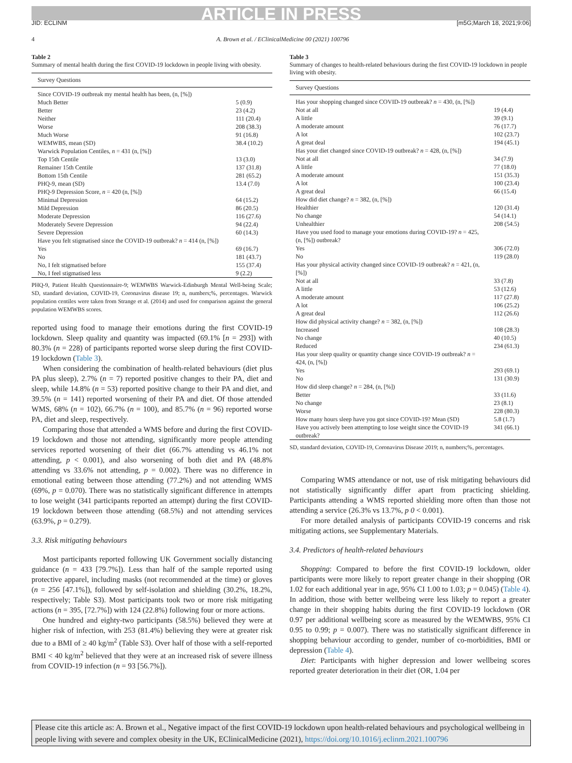ARTICLE IN PRESS
JID: ECLINM [m5G;March 18, 2021;9:06]
4 A. Brown et al. / EClinicalMedicine 00 (2021) 100796
Table 2
Summary of mental health during the first COVID-19 lockdown in people living with obesity.
| Survey Questions | |
| --- | --- |
| Since COVID-19 outbreak my mental health has been, (n, [%]) | |
| Much Better | 5 (0.9) |
| Better | 23 (4.2) |
| Neither | 111 (20.4) |
| Worse | 208 (38.3) |
| Much Worse | 91 (16.8) |
| WEMWBS, mean (SD) | 38.4 (10.2) |
| Warwick Population Centiles, n = 431 (n, [%]) | |
| Top 15th Centile | 13 (3.0) |
| Remainer 15th Centile | 137 (31.8) |
| Bottom 15th Centile | 281 (65.2) |
| PHQ-9, mean (SD) | 13.4 (7.0) |
| PHQ-9 Depression Score, n = 420 (n, [%]) | |
| Minimal Depression | 64 (15.2) |
| Mild Depression | 86 (20.5) |
| Moderate Depression | 116 (27.6) |
| Moderately Severe Depression | 94 (22.4) |
| Severe Depression | 60 (14.3) |
| Have you felt stigmatised since the COVID-19 outbreak? n = 414 (n, [%]) | |
| Yes | 69 (16.7) |
| No | 181 (43.7) |
| No, I felt stigmatised before | 155 (37.4) |
| No, I feel stigmatised less | 9 (2.2) |
PHQ-9, Patient Health Questionnaire-9; WEMWBS Warwick-Edinburgh Mental Well-being Scale; SD, standard deviation, COVID-19, Coronavirus disease 19; n, numbers;%, percentages. Warwick population centiles were taken from Strange et al. (2014) and used for comparison against the general population WEMWBS scores.
reported using food to manage their emotions during the first COVID-19 lockdown. Sleep quality and quantity was impacted (69.1% [n = 293]) with 80.3% (n = 228) of participants reported worse sleep during the first COVID-19 lockdown (Table 3).
When considering the combination of health-related behaviours (diet plus PA plus sleep), 2.7% (n = 7) reported positive changes to their PA, diet and sleep, while 14.8% (n = 53) reported positive change to their PA and diet, and 39.5% (n = 141) reported worsening of their PA and diet. Of those attended WMS, 68% (n = 102), 66.7% (n = 100), and 85.7% (n = 96) reported worse PA, diet and sleep, respectively.
Comparing those that attended a WMS before and during the first COVID-19 lockdown and those not attending, significantly more people attending services reported worsening of their diet (66.7% attending vs 46.1% not attending, p < 0.001), and also worsening of both diet and PA (48.8% attending vs 33.6% not attending, p = 0.002). There was no difference in emotional eating between those attending (77.2%) and not attending WMS (69%, p = 0.070). There was no statistically significant difference in attempts to lose weight (341 participants reported an attempt) during the first COVID-19 lockdown between those attending (68.5%) and not attending services (63.9%, p = 0.279).
3.3. Risk mitigating behaviours
Most participants reported following UK Government socially distancing guidance (n = 433 [79.7%]). Less than half of the sample reported using protective apparel, including masks (not recommended at the time) or gloves (n = 256 [47.1%]), followed by self-isolation and shielding (30.2%, 18.2%, respectively; Table S3). Most participants took two or more risk mitigating actions (n = 395, [72.7%]) with 124 (22.8%) following four or more actions.
One hundred and eighty-two participants (58.5%) believed they were at higher risk of infection, with 253 (81.4%) believing they were at greater risk due to a BMI of ≥ 40 kg/m<sup>2</sup> (Table S3). Over half of those with a self-reported BMI < 40 kg/m<sup>2</sup> believed that they were at an increased risk of severe illness from COVID-19 infection (n = 93 [56.7%]).
Table 3
Summary of changes to health-related behaviours during the first COVID-19 lockdown in people living with obesity.
| Survey Questions | |
| --- | --- |
| Has your shopping changed since COVID-19 outbreak? n = 430, (n, [%]) | |
| Not at all | 19 (4.4) |
| A little | 39 (9.1) |
| A moderate amount | 76 (17.7) |
| A lot | 102 (23.7) |
| A great deal | 194 (45.1) |
| Has your diet changed since COVID-19 outbreak? n = 428, (n, [%]) | |
| Not at all | 34 (7.9) |
| A little | 77 (18.0) |
| A moderate amount | 151 (35.3) |
| A lot | 100 (23.4) |
| A great deal | 66 (15.4) |
| How did diet change? n = 382, (n, [%]) | |
| Healthier | 120 (31.4) |
| No change | 54 (14.1) |
| Unhealthier | 208 (54.5) |
| Have you used food to manage your emotions during COVID-19? n = 425, (n, [%]) outbreak? | |
| Yes | 306 (72.0) |
| No | 119 (28.0) |
| Has your physical activity changed since COVID-19 outbreak? n = 421, (n, [%]) | |
| Not at all | 33 (7.8) |
| A little | 53 (12.6) |
| A moderate amount | 117 (27.8) |
| A lot | 106 (25.2) |
| A great deal | 112 (26.6) |
| How did physical activity change? n = 382, (n, [%]) | |
| Increased | 108 (28.3) |
| No change | 40 (10.5) |
| Reduced | 234 (61.3) |
| Has your sleep quality or quantity change since COVID-19 outbreak? n = 424, (n, [%]) | |
| Yes | 293 (69.1) |
| No | 131 (30.9) |
| How did sleep change? n = 284, (n, [%]) | |
| Better | 33 (11.6) |
| No change | 23 (8.1) |
| Worse | 228 (80.3) |
| How many hours sleep have you got since COVID-19? Mean (SD) | 5.8 (1.7) |
| Have you actively been attempting to lose weight since the COVID-19 outbreak? | 341 (66.1) |
SD, standard deviation, COVID-19, Coronavirus Disease 2019; n, numbers;%, percentages.
Comparing WMS attendance or not, use of risk mitigating behaviours did not statistically significantly differ apart from practicing shielding. Participants attending a WMS reported shielding more often than those not attending a service (26.3% vs 13.7%, p 0 < 0.001).
For more detailed analysis of participants COVID-19 concerns and risk mitigating actions, see Supplementary Materials.
3.4. Predictors of health-related behaviours
Shopping: Compared to before the first COVID-19 lockdown, older participants were more likely to report greater change in their shopping (OR 1.02 for each additional year in age, 95% CI 1.00 to 1.03; p = 0.045) (Table 4). In addition, those with better wellbeing were less likely to report a greater change in their shopping habits during the first COVID-19 lockdown (OR 0.97 per additional wellbeing score as measured by the WEMWBS, 95% CI 0.95 to 0.99; p = 0.007). There was no statistically significant difference in shopping behaviour according to gender, number of co-morbidities, BMI or depression (Table 4).
Diet: Participants with higher depression and lower wellbeing scores reported greater deterioration in their diet (OR, 1.04 per
Please cite this article as: A. Brown et al., Negative impact of the first COVID-19 lockdown upon health-related behaviours and psychological wellbeing in people living with severe and complex obesity in the UK, EClinicalMedicine (2021), https://doi.org/10.1016/j.eclinm.2021.100796